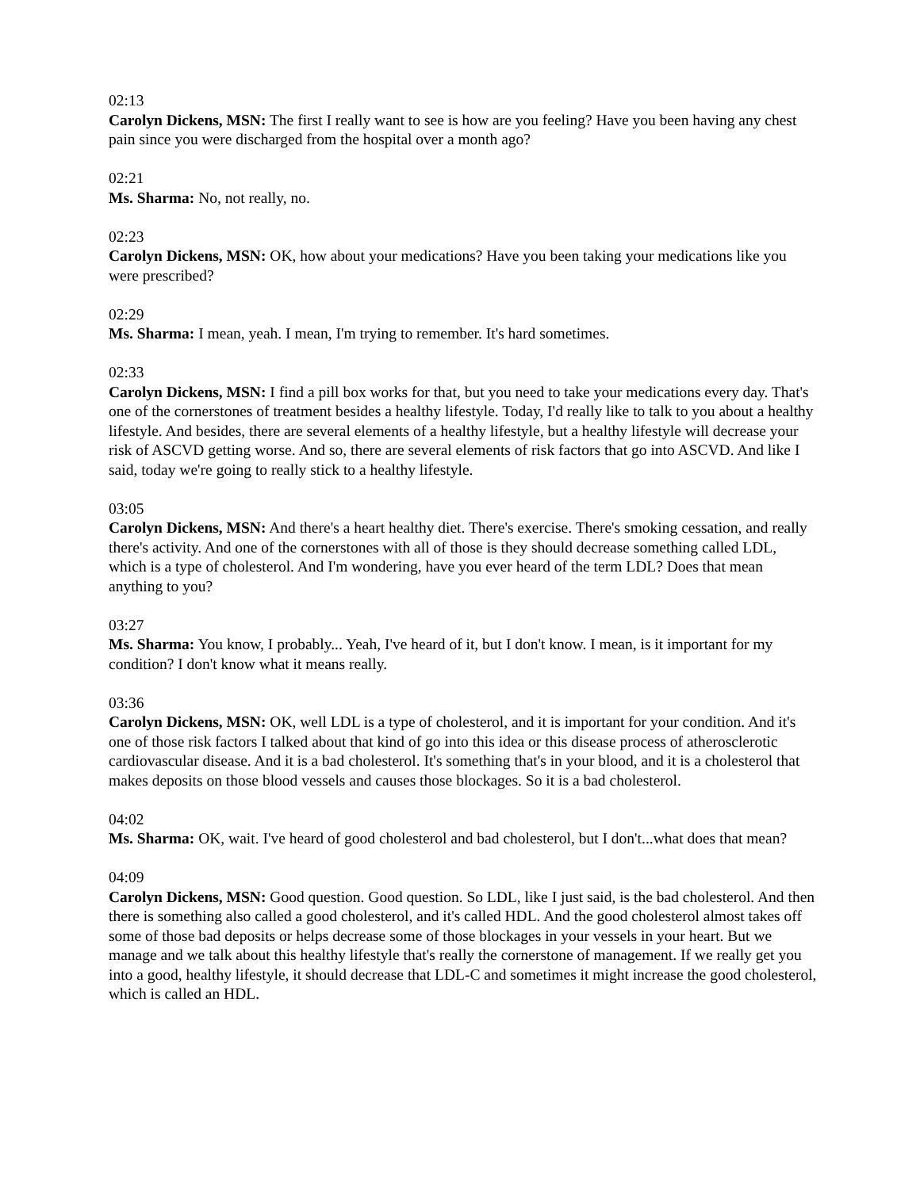02:13
Carolyn Dickens, MSN: The first I really want to see is how are you feeling? Have you been having any chest pain since you were discharged from the hospital over a month ago?
02:21
Ms. Sharma: No, not really, no.
02:23
Carolyn Dickens, MSN: OK, how about your medications? Have you been taking your medications like you were prescribed?
02:29
Ms. Sharma: I mean, yeah. I mean, I'm trying to remember. It's hard sometimes.
02:33
Carolyn Dickens, MSN: I find a pill box works for that, but you need to take your medications every day. That's one of the cornerstones of treatment besides a healthy lifestyle. Today, I'd really like to talk to you about a healthy lifestyle. And besides, there are several elements of a healthy lifestyle, but a healthy lifestyle will decrease your risk of ASCVD getting worse. And so, there are several elements of risk factors that go into ASCVD. And like I said, today we're going to really stick to a healthy lifestyle.
03:05
Carolyn Dickens, MSN: And there's a heart healthy diet. There's exercise. There's smoking cessation, and really there's activity. And one of the cornerstones with all of those is they should decrease something called LDL, which is a type of cholesterol. And I'm wondering, have you ever heard of the term LDL? Does that mean anything to you?
03:27
Ms. Sharma: You know, I probably... Yeah, I've heard of it, but I don't know. I mean, is it important for my condition? I don't know what it means really.
03:36
Carolyn Dickens, MSN: OK, well LDL is a type of cholesterol, and it is important for your condition. And it's one of those risk factors I talked about that kind of go into this idea or this disease process of atherosclerotic cardiovascular disease. And it is a bad cholesterol. It's something that's in your blood, and it is a cholesterol that makes deposits on those blood vessels and causes those blockages. So it is a bad cholesterol.
04:02
Ms. Sharma: OK, wait. I've heard of good cholesterol and bad cholesterol, but I don't...what does that mean?
04:09
Carolyn Dickens, MSN: Good question. Good question. So LDL, like I just said, is the bad cholesterol. And then there is something also called a good cholesterol, and it's called HDL. And the good cholesterol almost takes off some of those bad deposits or helps decrease some of those blockages in your vessels in your heart. But we manage and we talk about this healthy lifestyle that's really the cornerstone of management. If we really get you into a good, healthy lifestyle, it should decrease that LDL-C and sometimes it might increase the good cholesterol, which is called an HDL.